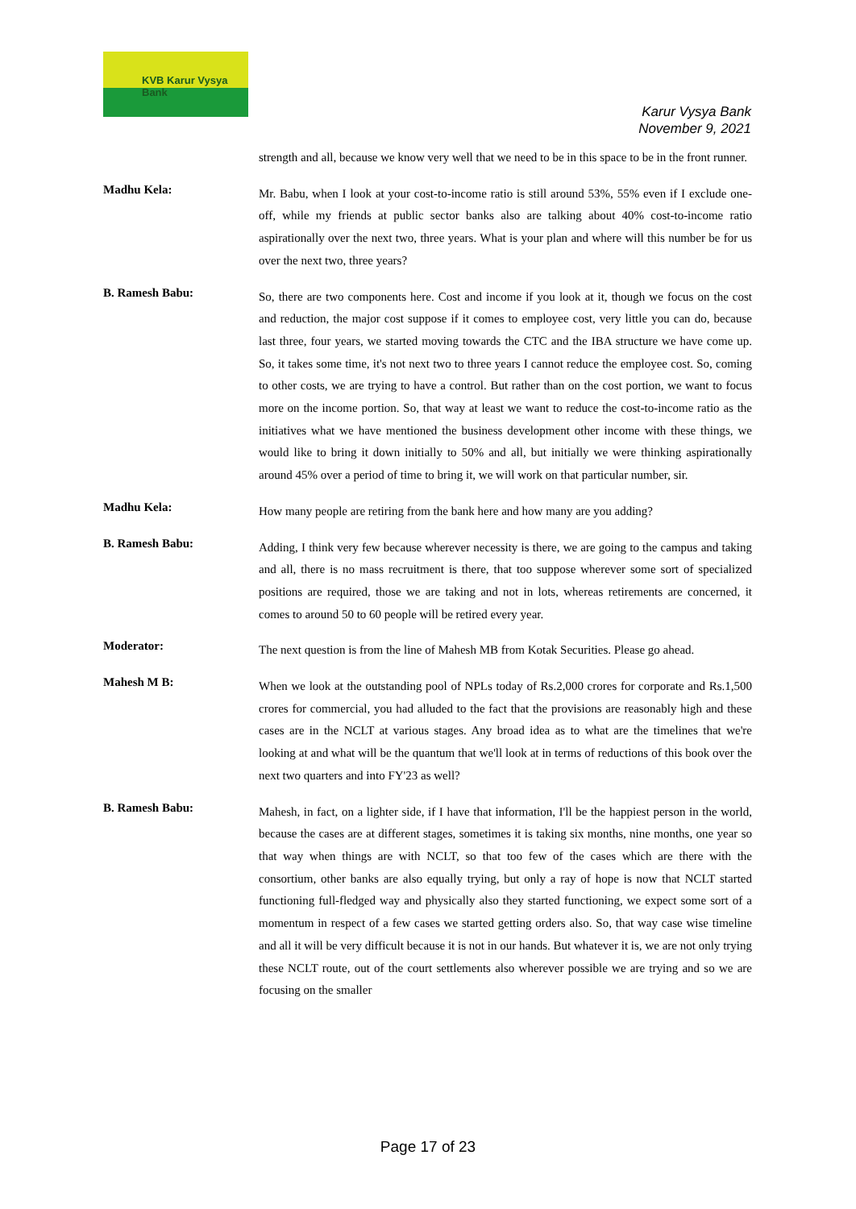KVB Karur Vysya Bank
Karur Vysya Bank
November 9, 2021
strength and all, because we know very well that we need to be in this space to be in the front runner.
Madhu Kela:
Mr. Babu, when I look at your cost-to-income ratio is still around 53%, 55% even if I exclude one-off, while my friends at public sector banks also are talking about 40% cost-to-income ratio aspirationally over the next two, three years. What is your plan and where will this number be for us over the next two, three years?
B. Ramesh Babu:
So, there are two components here. Cost and income if you look at it, though we focus on the cost and reduction, the major cost suppose if it comes to employee cost, very little you can do, because last three, four years, we started moving towards the CTC and the IBA structure we have come up. So, it takes some time, it's not next two to three years I cannot reduce the employee cost. So, coming to other costs, we are trying to have a control. But rather than on the cost portion, we want to focus more on the income portion. So, that way at least we want to reduce the cost-to-income ratio as the initiatives what we have mentioned the business development other income with these things, we would like to bring it down initially to 50% and all, but initially we were thinking aspirationally around 45% over a period of time to bring it, we will work on that particular number, sir.
Madhu Kela:
How many people are retiring from the bank here and how many are you adding?
B. Ramesh Babu:
Adding, I think very few because wherever necessity is there, we are going to the campus and taking and all, there is no mass recruitment is there, that too suppose wherever some sort of specialized positions are required, those we are taking and not in lots, whereas retirements are concerned, it comes to around 50 to 60 people will be retired every year.
Moderator:
The next question is from the line of Mahesh MB from Kotak Securities. Please go ahead.
Mahesh M B:
When we look at the outstanding pool of NPLs today of Rs.2,000 crores for corporate and Rs.1,500 crores for commercial, you had alluded to the fact that the provisions are reasonably high and these cases are in the NCLT at various stages. Any broad idea as to what are the timelines that we're looking at and what will be the quantum that we'll look at in terms of reductions of this book over the next two quarters and into FY'23 as well?
B. Ramesh Babu:
Mahesh, in fact, on a lighter side, if I have that information, I'll be the happiest person in the world, because the cases are at different stages, sometimes it is taking six months, nine months, one year so that way when things are with NCLT, so that too few of the cases which are there with the consortium, other banks are also equally trying, but only a ray of hope is now that NCLT started functioning full-fledged way and physically also they started functioning, we expect some sort of a momentum in respect of a few cases we started getting orders also. So, that way case wise timeline and all it will be very difficult because it is not in our hands. But whatever it is, we are not only trying these NCLT route, out of the court settlements also wherever possible we are trying and so we are focusing on the smaller
Page 17 of 23